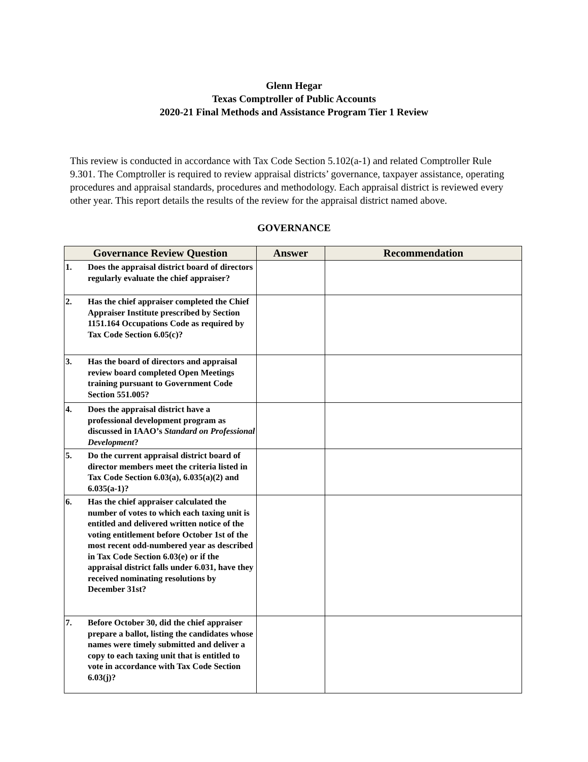Glenn Hegar
Texas Comptroller of Public Accounts
2020-21 Final Methods and Assistance Program Tier 1 Review
This review is conducted in accordance with Tax Code Section 5.102(a-1) and related Comptroller Rule 9.301. The Comptroller is required to review appraisal districts’ governance, taxpayer assistance, operating procedures and appraisal standards, procedures and methodology. Each appraisal district is reviewed every other year. This report details the results of the review for the appraisal district named above.
GOVERNANCE
| Governance Review Question | | Answer | Recommendation |
| --- | --- | --- | --- |
| 1. | Does the appraisal district board of directors regularly evaluate the chief appraiser? | | |
| 2. | Has the chief appraiser completed the Chief Appraiser Institute prescribed by Section 1151.164 Occupations Code as required by Tax Code Section 6.05(c)? | | |
| 3. | Has the board of directors and appraisal review board completed Open Meetings training pursuant to Government Code Section 551.005? | | |
| 4. | Does the appraisal district have a professional development program as discussed in IAAO’s Standard on Professional Development ? | | |
| 5. | Do the current appraisal district board of director members meet the criteria listed in Tax Code Section 6.03(a), 6.035(a)(2) and 6.035(a-1)? | | |
| 6. | Has the chief appraiser calculated the number of votes to which each taxing unit is entitled and delivered written notice of the voting entitlement before October 1st of the most recent odd-numbered year as described in Tax Code Section 6.03(e) or if the appraisal district falls under 6.031, have they received nominating resolutions by December 31st? | | |
| 7. | Before October 30, did the chief appraiser prepare a ballot, listing the candidates whose names were timely submitted and deliver a copy to each taxing unit that is entitled to vote in accordance with Tax Code Section 6.03(j)? | | |